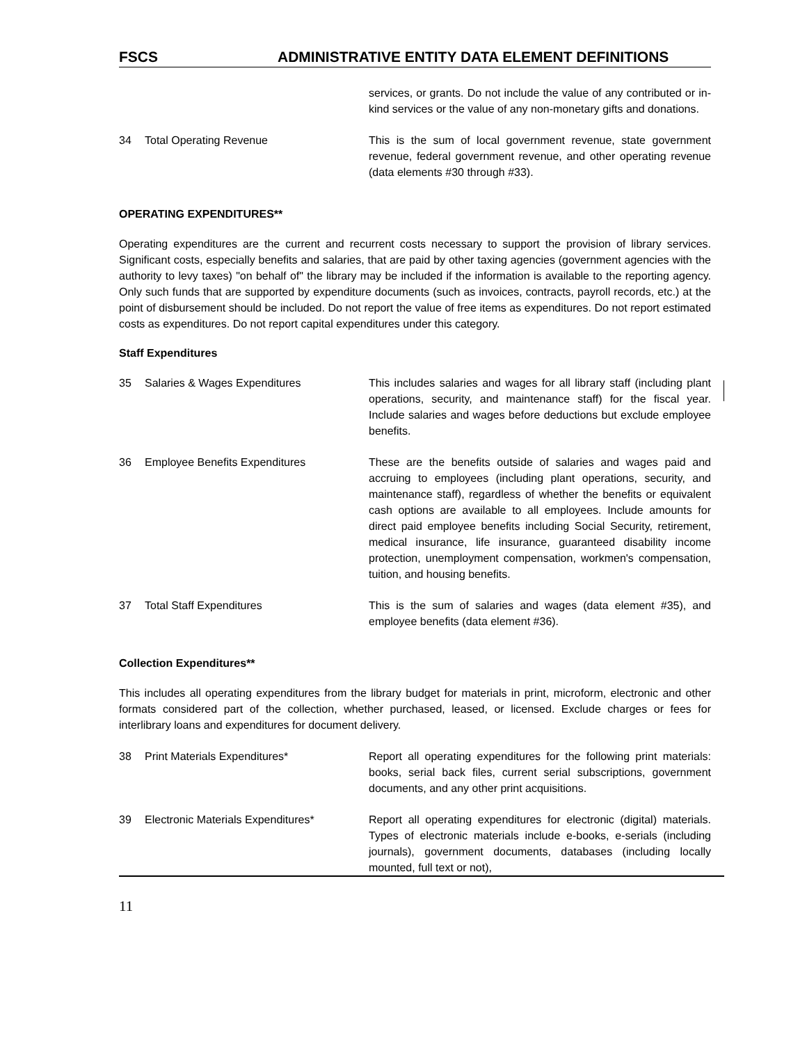FSCS ADMINISTRATIVE ENTITY DATA ELEMENT DEFINITIONS
services, or grants. Do not include the value of any contributed or in-kind services or the value of any non-monetary gifts and donations.
34 Total Operating Revenue This is the sum of local government revenue, state government revenue, federal government revenue, and other operating revenue (data elements #30 through #33).
OPERATING EXPENDITURES**
Operating expenditures are the current and recurrent costs necessary to support the provision of library services. Significant costs, especially benefits and salaries, that are paid by other taxing agencies (government agencies with the authority to levy taxes) "on behalf of" the library may be included if the information is available to the reporting agency. Only such funds that are supported by expenditure documents (such as invoices, contracts, payroll records, etc.) at the point of disbursement should be included. Do not report the value of free items as expenditures. Do not report estimated costs as expenditures. Do not report capital expenditures under this category.
Staff Expenditures
35 Salaries & Wages Expenditures This includes salaries and wages for all library staff (including plant operations, security, and maintenance staff) for the fiscal year. Include salaries and wages before deductions but exclude employee benefits.
36 Employee Benefits Expenditures These are the benefits outside of salaries and wages paid and accruing to employees (including plant operations, security, and maintenance staff), regardless of whether the benefits or equivalent cash options are available to all employees. Include amounts for direct paid employee benefits including Social Security, retirement, medical insurance, life insurance, guaranteed disability income protection, unemployment compensation, workmen's compensation, tuition, and housing benefits.
37 Total Staff Expenditures This is the sum of salaries and wages (data element #35), and employee benefits (data element #36).
Collection Expenditures**
This includes all operating expenditures from the library budget for materials in print, microform, electronic and other formats considered part of the collection, whether purchased, leased, or licensed. Exclude charges or fees for interlibrary loans and expenditures for document delivery.
38 Print Materials Expenditures* Report all operating expenditures for the following print materials: books, serial back files, current serial subscriptions, government documents, and any other print acquisitions.
39 Electronic Materials Expenditures* Report all operating expenditures for electronic (digital) materials. Types of electronic materials include e-books, e-serials (including journals), government documents, databases (including locally mounted, full text or not),
11